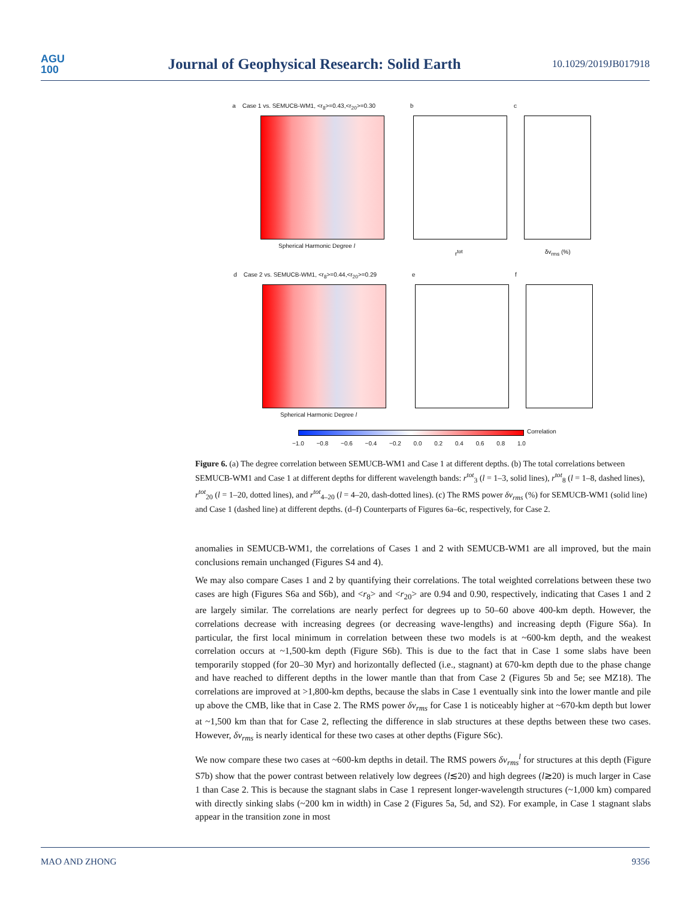AGU
100
Journal of Geophysical Research: Solid Earth
10.1029/2019JB017918
a Case 1 vs. SEMUCB-WM1, <r<sub>8</sub>>=0.43,<r<sub>20</sub>>=0.30
Spherical Harmonic Degree l
b
r<sup>tot</sup>
c
δv<sub>rms</sub> (%)
d Case 2 vs. SEMUCB-WM1, <r<sub>8</sub>>=0.44,<r<sub>20</sub>>=0.29
Spherical Harmonic Degree l
e f
Correlation
−1.0 −0.8 −0.6 −0.4 −0.2 0.0 0.2 0.4 0.6 0.8 1.0
Figure 6. (a) The degree correlation between SEMUCB-WM1 and Case 1 at different depths. (b) The total correlations between SEMUCB-WM1 and Case 1 at different depths for different wavelength bands: r<sup>tot</sup><sub>3</sub> (l = 1–3, solid lines), r<sup>tot</sup><sub>8</sub> (l = 1–8, dashed lines), r<sup>tot</sup><sub>20</sub> (l = 1–20, dotted lines), and r<sup>tot</sup><sub>4–20</sub> (l = 4–20, dash-dotted lines). (c) The RMS power δv<sub>rms</sub> (%) for SEMUCB-WM1 (solid line) and Case 1 (dashed line) at different depths. (d–f) Counterparts of Figures 6a–6c, respectively, for Case 2.
anomalies in SEMUCB-WM1, the correlations of Cases 1 and 2 with SEMUCB-WM1 are all improved, but the main conclusions remain unchanged (Figures S4 and 4).
We may also compare Cases 1 and 2 by quantifying their correlations. The total weighted correlations between these two cases are high (Figures S6a and S6b), and <r<sub>8</sub>> and <r<sub>20</sub>> are 0.94 and 0.90, respectively, indicating that Cases 1 and 2 are largely similar. The correlations are nearly perfect for degrees up to 50–60 above 400-km depth. However, the correlations decrease with increasing degrees (or decreasing wave-lengths) and increasing depth (Figure S6a). In particular, the first local minimum in correlation between these two models is at ~600-km depth, and the weakest correlation occurs at ~1,500-km depth (Figure S6b). This is due to the fact that in Case 1 some slabs have been temporarily stopped (for 20–30 Myr) and horizontally deflected (i.e., stagnant) at 670-km depth due to the phase change and have reached to different depths in the lower mantle than that from Case 2 (Figures 5b and 5e; see MZ18). The correlations are improved at >1,800-km depths, because the slabs in Case 1 eventually sink into the lower mantle and pile up above the CMB, like that in Case 2. The RMS power δv<sub>rms</sub> for Case 1 is noticeably higher at ~670-km depth but lower at ~1,500 km than that for Case 2, reflecting the difference in slab structures at these depths between these two cases. However, δv<sub>rms</sub> is nearly identical for these two cases at other depths (Figure S6c).
We now compare these two cases at ~600-km depths in detail. The RMS powers δv<sub>rms</sub><sup>l</sup> for structures at this depth (Figure S7b) show that the power contrast between relatively low degrees (l≲20) and high degrees (l≳20) is much larger in Case 1 than Case 2. This is because the stagnant slabs in Case 1 represent longer-wavelength structures (~1,000 km) compared with directly sinking slabs (~200 km in width) in Case 2 (Figures 5a, 5d, and S2). For example, in Case 1 stagnant slabs appear in the transition zone in most
MAO AND ZHONG 9356